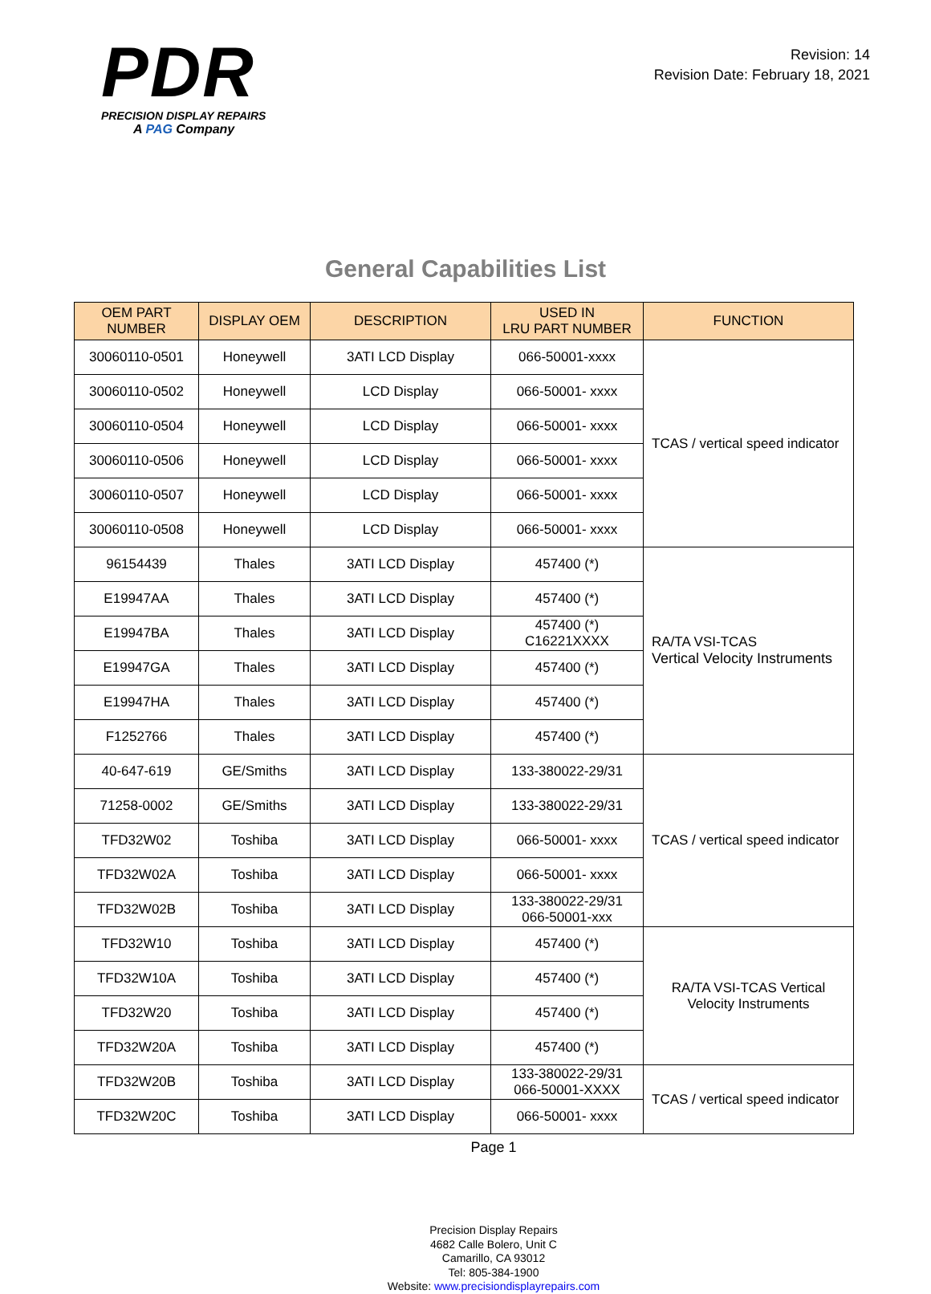PDR
PRECISION DISPLAY REPAIRS
A PAG Company
Revision: 14
Revision Date: February 18, 2021
General Capabilities List
| OEM PART NUMBER | DISPLAY OEM | DESCRIPTION | USED IN LRU PART NUMBER | FUNCTION |
| --- | --- | --- | --- | --- |
| 30060110-0501 | Honeywell | 3ATI LCD Display | 066-50001-xxxx | TCAS / vertical speed indicator |
| 30060110-0502 | Honeywell | LCD Display | 066-50001- xxxx | |
| 30060110-0504 | Honeywell | LCD Display | 066-50001- xxxx | |
| 30060110-0506 | Honeywell | LCD Display | 066-50001- xxxx | |
| 30060110-0507 | Honeywell | LCD Display | 066-50001- xxxx | |
| 30060110-0508 | Honeywell | LCD Display | 066-50001- xxxx | |
| 96154439 | Thales | 3ATI LCD Display | 457400 (*) | RA/TA VSI-TCAS Vertical Velocity Instruments |
| E19947AA | Thales | 3ATI LCD Display | 457400 (*) | |
| E19947BA | Thales | 3ATI LCD Display | 457400 (*) C16221XXXX | |
| E19947GA | Thales | 3ATI LCD Display | 457400 (*) | |
| E19947HA | Thales | 3ATI LCD Display | 457400 (*) | |
| F1252766 | Thales | 3ATI LCD Display | 457400 (*) | |
| 40-647-619 | GE/Smiths | 3ATI LCD Display | 133-380022-29/31 | TCAS / vertical speed indicator |
| 71258-0002 | GE/Smiths | 3ATI LCD Display | 133-380022-29/31 | |
| TFD32W02 | Toshiba | 3ATI LCD Display | 066-50001- xxxx | |
| TFD32W02A | Toshiba | 3ATI LCD Display | 066-50001- xxxx | |
| TFD32W02B | Toshiba | 3ATI LCD Display | 133-380022-29/31 066-50001-xxx | |
| TFD32W10 | Toshiba | 3ATI LCD Display | 457400 (*) | RA/TA VSI-TCAS Vertical Velocity Instruments |
| TFD32W10A | Toshiba | 3ATI LCD Display | 457400 (*) | |
| TFD32W20 | Toshiba | 3ATI LCD Display | 457400 (*) | |
| TFD32W20A | Toshiba | 3ATI LCD Display | 457400 (*) | |
| TFD32W20B | Toshiba | 3ATI LCD Display | 133-380022-29/31 066-50001-XXXX | TCAS / vertical speed indicator |
| TFD32W20C | Toshiba | 3ATI LCD Display | 066-50001- xxxx | |
Page 1
Precision Display Repairs
4682 Calle Bolero, Unit C
Camarillo, CA 93012
Tel: 805-384-1900
Website: www.precisiondisplayrepairs.com